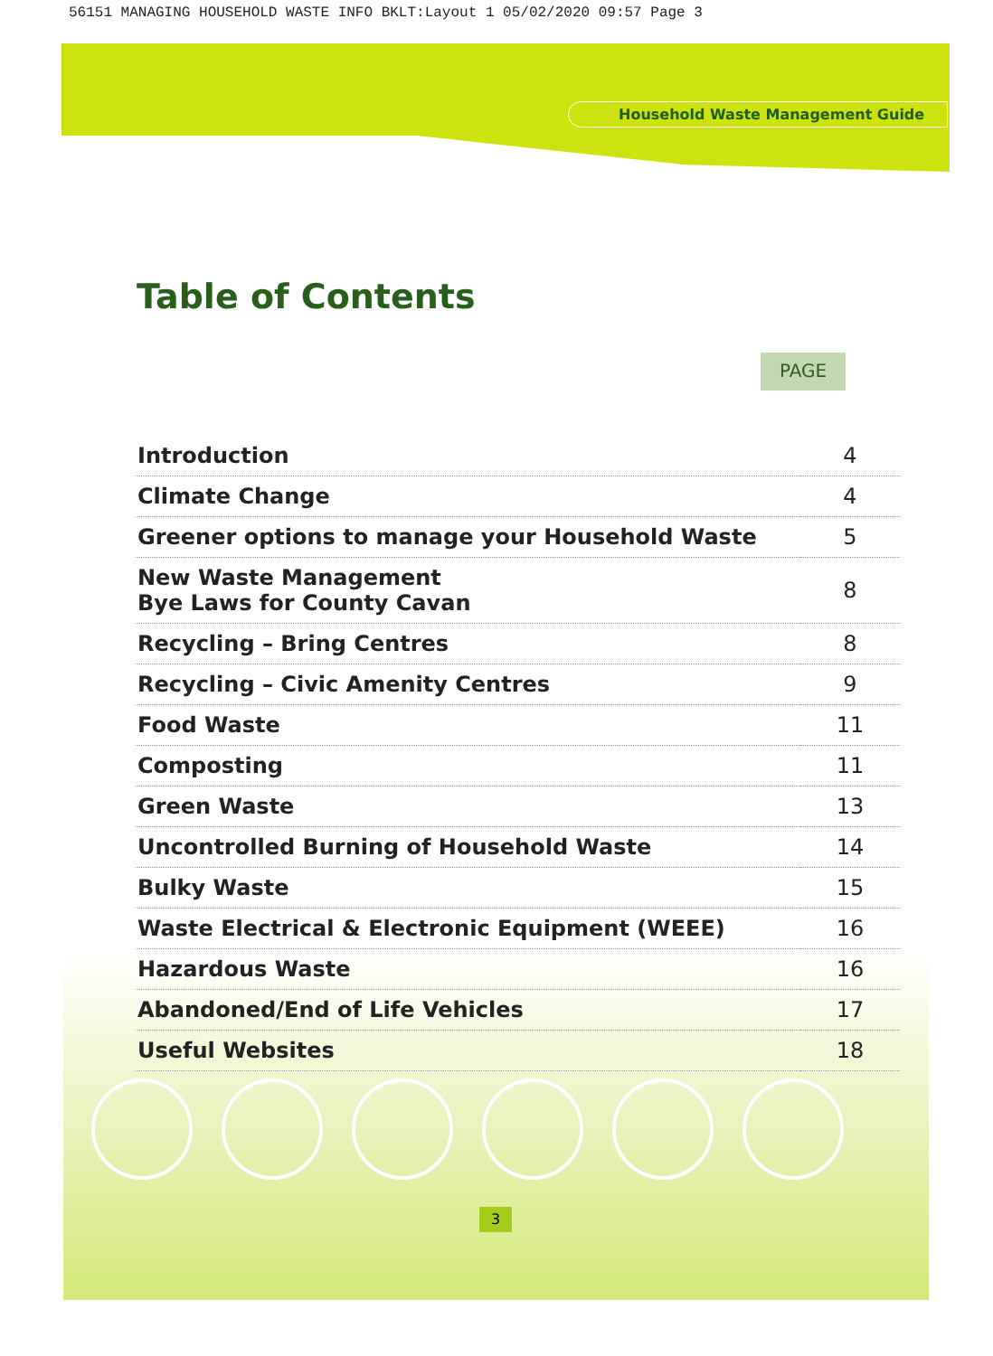56151 MANAGING HOUSEHOLD WASTE INFO BKLT:Layout 1 05/02/2020 09:57 Page 3
Household Waste Management Guide
Table of Contents
PAGE
| Introduction | 4 |
| Climate Change | 4 |
| Greener options to manage your Household Waste | 5 |
| New Waste Management Bye Laws for County Cavan | 8 |
| Recycling – Bring Centres | 8 |
| Recycling – Civic Amenity Centres | 9 |
| Food Waste | 11 |
| Composting | 11 |
| Green Waste | 13 |
| Uncontrolled Burning of Household Waste | 14 |
| Bulky Waste | 15 |
| Waste Electrical & Electronic Equipment (WEEE) | 16 |
| Hazardous Waste | 16 |
| Abandoned/End of Life Vehicles | 17 |
| Useful Websites | 18 |
3